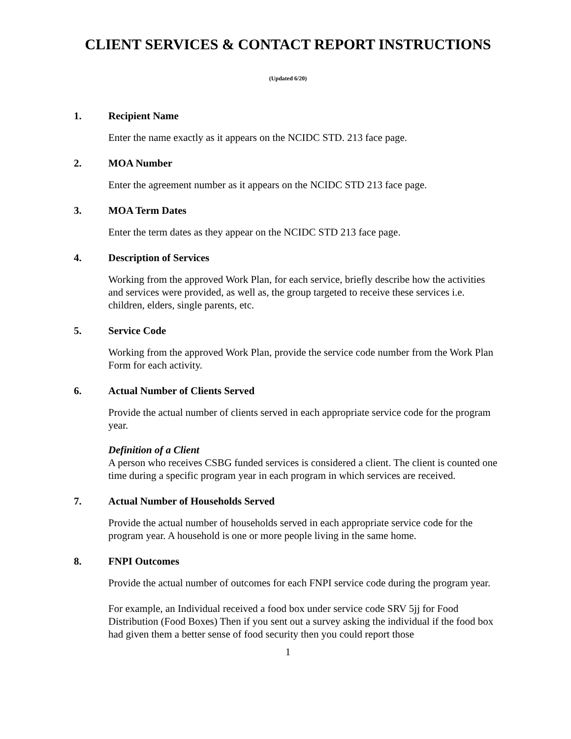CLIENT SERVICES & CONTACT REPORT INSTRUCTIONS
(Updated 6/20)
1. Recipient Name
Enter the name exactly as it appears on the NCIDC STD. 213 face page.
2. MOA Number
Enter the agreement number as it appears on the NCIDC STD 213 face page.
3. MOA Term Dates
Enter the term dates as they appear on the NCIDC STD 213 face page.
4. Description of Services
Working from the approved Work Plan, for each service, briefly describe how the activities and services were provided, as well as, the group targeted to receive these services i.e. children, elders, single parents, etc.
5. Service Code
Working from the approved Work Plan, provide the service code number from the Work Plan Form for each activity.
6. Actual Number of Clients Served
Provide the actual number of clients served in each appropriate service code for the program year.
Definition of a Client
A person who receives CSBG funded services is considered a client. The client is counted one time during a specific program year in each program in which services are received.
7. Actual Number of Households Served
Provide the actual number of households served in each appropriate service code for the program year. A household is one or more people living in the same home.
8. FNPI Outcomes
Provide the actual number of outcomes for each FNPI service code during the program year.
For example, an Individual received a food box under service code SRV 5jj for Food Distribution (Food Boxes) Then if you sent out a survey asking the individual if the food box had given them a better sense of food security then you could report those
1